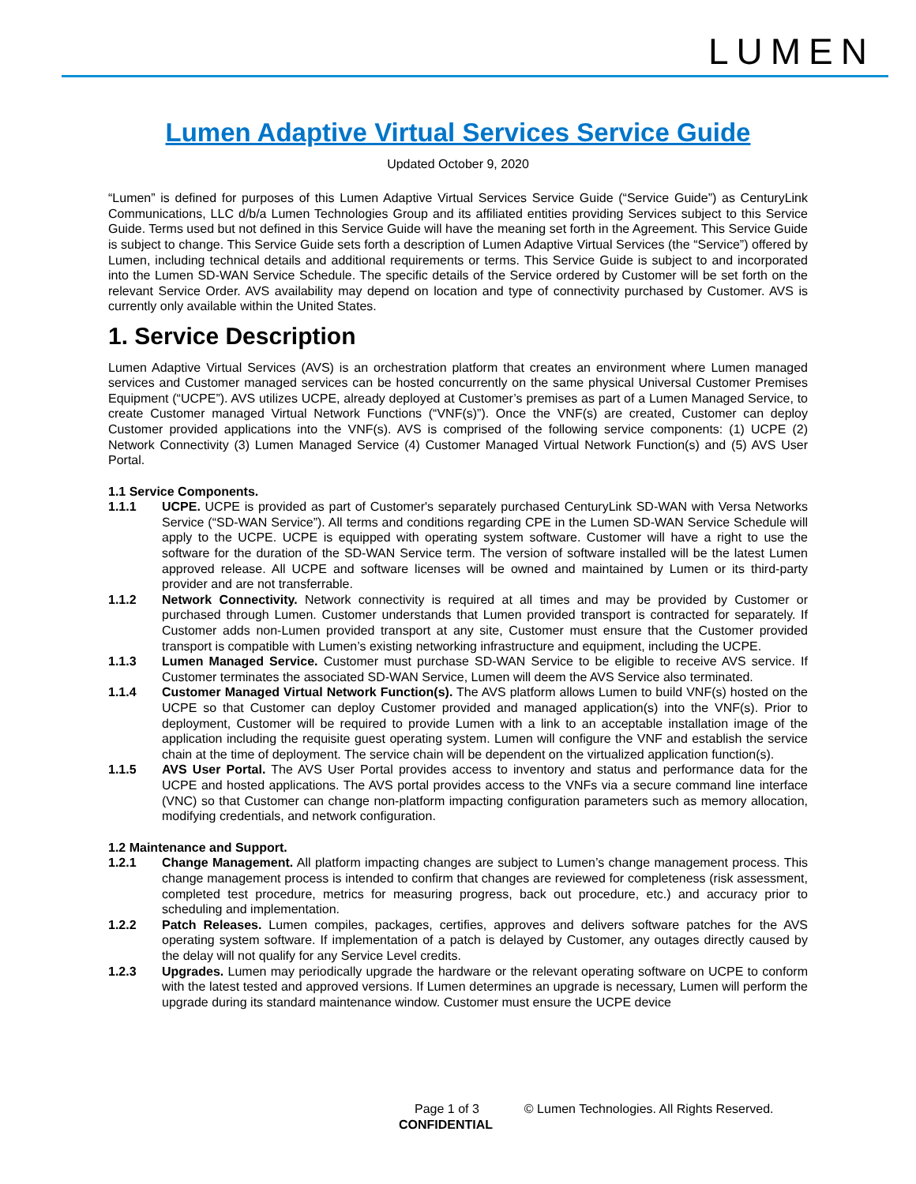LUMEN
Lumen Adaptive Virtual Services Service Guide
Updated October 9, 2020
“Lumen” is defined for purposes of this Lumen Adaptive Virtual Services Service Guide (“Service Guide”) as CenturyLink Communications, LLC d/b/a Lumen Technologies Group and its affiliated entities providing Services subject to this Service Guide. Terms used but not defined in this Service Guide will have the meaning set forth in the Agreement. This Service Guide is subject to change. This Service Guide sets forth a description of Lumen Adaptive Virtual Services (the “Service”) offered by Lumen, including technical details and additional requirements or terms. This Service Guide is subject to and incorporated into the Lumen SD-WAN Service Schedule. The specific details of the Service ordered by Customer will be set forth on the relevant Service Order. AVS availability may depend on location and type of connectivity purchased by Customer. AVS is currently only available within the United States.
1. Service Description
Lumen Adaptive Virtual Services (AVS) is an orchestration platform that creates an environment where Lumen managed services and Customer managed services can be hosted concurrently on the same physical Universal Customer Premises Equipment (“UCPE”). AVS utilizes UCPE, already deployed at Customer’s premises as part of a Lumen Managed Service, to create Customer managed Virtual Network Functions (“VNF(s)”). Once the VNF(s) are created, Customer can deploy Customer provided applications into the VNF(s). AVS is comprised of the following service components: (1) UCPE (2) Network Connectivity (3) Lumen Managed Service (4) Customer Managed Virtual Network Function(s) and (5) AVS User Portal.
1.1 Service Components.
1.1.1 UCPE. UCPE is provided as part of Customer's separately purchased CenturyLink SD-WAN with Versa Networks Service (“SD-WAN Service”). All terms and conditions regarding CPE in the Lumen SD-WAN Service Schedule will apply to the UCPE. UCPE is equipped with operating system software. Customer will have a right to use the software for the duration of the SD-WAN Service term. The version of software installed will be the latest Lumen approved release. All UCPE and software licenses will be owned and maintained by Lumen or its third-party provider and are not transferrable.
1.1.2 Network Connectivity. Network connectivity is required at all times and may be provided by Customer or purchased through Lumen. Customer understands that Lumen provided transport is contracted for separately. If Customer adds non-Lumen provided transport at any site, Customer must ensure that the Customer provided transport is compatible with Lumen’s existing networking infrastructure and equipment, including the UCPE.
1.1.3 Lumen Managed Service. Customer must purchase SD-WAN Service to be eligible to receive AVS service. If Customer terminates the associated SD-WAN Service, Lumen will deem the AVS Service also terminated.
1.1.4 Customer Managed Virtual Network Function(s). The AVS platform allows Lumen to build VNF(s) hosted on the UCPE so that Customer can deploy Customer provided and managed application(s) into the VNF(s). Prior to deployment, Customer will be required to provide Lumen with a link to an acceptable installation image of the application including the requisite guest operating system. Lumen will configure the VNF and establish the service chain at the time of deployment. The service chain will be dependent on the virtualized application function(s).
1.1.5 AVS User Portal. The AVS User Portal provides access to inventory and status and performance data for the UCPE and hosted applications. The AVS portal provides access to the VNFs via a secure command line interface (VNC) so that Customer can change non-platform impacting configuration parameters such as memory allocation, modifying credentials, and network configuration.
1.2 Maintenance and Support.
1.2.1 Change Management. All platform impacting changes are subject to Lumen’s change management process. This change management process is intended to confirm that changes are reviewed for completeness (risk assessment, completed test procedure, metrics for measuring progress, back out procedure, etc.) and accuracy prior to scheduling and implementation.
1.2.2 Patch Releases. Lumen compiles, packages, certifies, approves and delivers software patches for the AVS operating system software. If implementation of a patch is delayed by Customer, any outages directly caused by the delay will not qualify for any Service Level credits.
1.2.3 Upgrades. Lumen may periodically upgrade the hardware or the relevant operating software on UCPE to conform with the latest tested and approved versions. If Lumen determines an upgrade is necessary, Lumen will perform the upgrade during its standard maintenance window. Customer must ensure the UCPE device
Page 1 of 3 © Lumen Technologies. All Rights Reserved.
CONFIDENTIAL